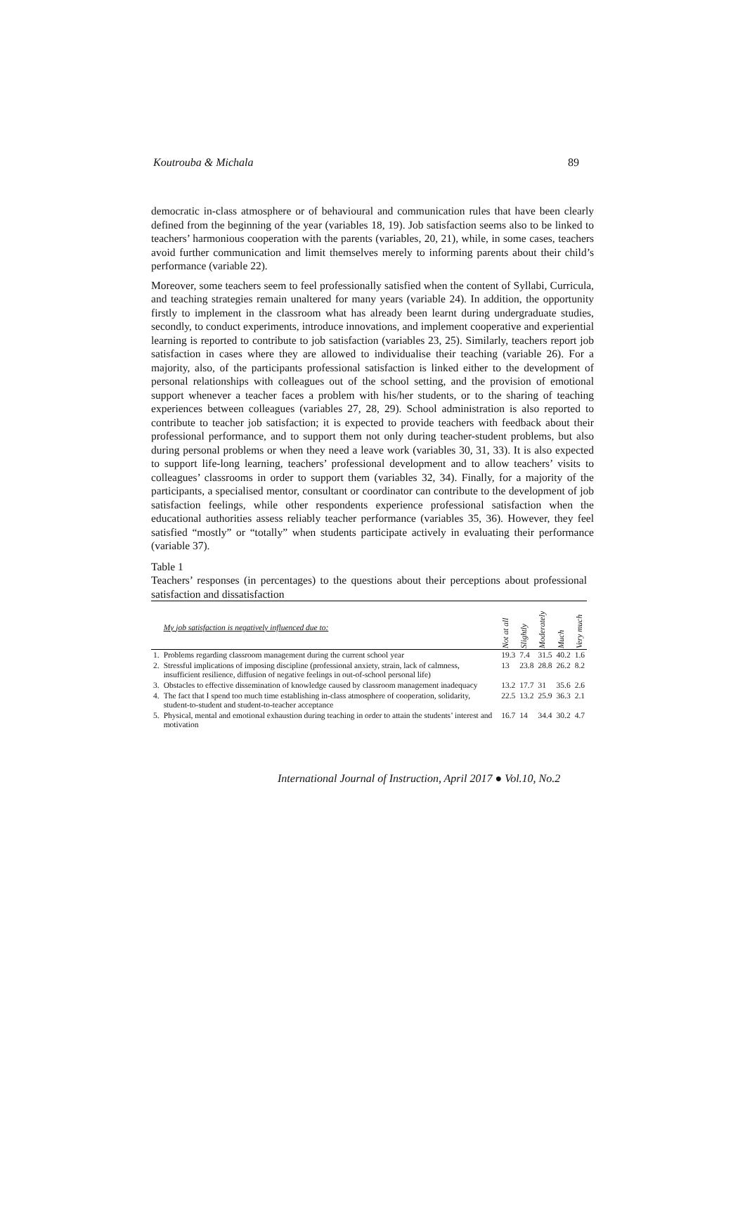Koutrouba & Michala 89
democratic in-class atmosphere or of behavioural and communication rules that have been clearly defined from the beginning of the year (variables 18, 19). Job satisfaction seems also to be linked to teachers’ harmonious cooperation with the parents (variables, 20, 21), while, in some cases, teachers avoid further communication and limit themselves merely to informing parents about their child’s performance (variable 22).
Moreover, some teachers seem to feel professionally satisfied when the content of Syllabi, Curricula, and teaching strategies remain unaltered for many years (variable 24). In addition, the opportunity firstly to implement in the classroom what has already been learnt during undergraduate studies, secondly, to conduct experiments, introduce innovations, and implement cooperative and experiential learning is reported to contribute to job satisfaction (variables 23, 25). Similarly, teachers report job satisfaction in cases where they are allowed to individualise their teaching (variable 26). For a majority, also, of the participants professional satisfaction is linked either to the development of personal relationships with colleagues out of the school setting, and the provision of emotional support whenever a teacher faces a problem with his/her students, or to the sharing of teaching experiences between colleagues (variables 27, 28, 29). School administration is also reported to contribute to teacher job satisfaction; it is expected to provide teachers with feedback about their professional performance, and to support them not only during teacher-student problems, but also during personal problems or when they need a leave work (variables 30, 31, 33). It is also expected to support life-long learning, teachers’ professional development and to allow teachers’ visits to colleagues’ classrooms in order to support them (variables 32, 34). Finally, for a majority of the participants, a specialised mentor, consultant or coordinator can contribute to the development of job satisfaction feelings, while other respondents experience professional satisfaction when the educational authorities assess reliably teacher performance (variables 35, 36). However, they feel satisfied “mostly” or “totally” when students participate actively in evaluating their performance (variable 37).
Table 1
Teachers’ responses (in percentages) to the questions about their perceptions about professional satisfaction and dissatisfaction
| | My job satisfaction is negatively influenced due to: | Not at all | Slightly | Moderately | Much | Very much |
| --- | --- | --- | --- | --- | --- | --- |
| 1. | Problems regarding classroom management during the current school year | 19.3 | 7.4 | 31.5 | 40.2 | 1.6 |
| 2. | Stressful implications of imposing discipline (professional anxiety, strain, lack of calmness, insufficient resilience, diffusion of negative feelings in out-of-school personal life) | 13 | 23.8 | 28.8 | 26.2 | 8.2 |
| 3. | Obstacles to effective dissemination of knowledge caused by classroom management inadequacy | 13.2 | 17.7 | 31 | 35.6 | 2.6 |
| 4. | The fact that I spend too much time establishing in-class atmosphere of cooperation, solidarity, student-to-student and student-to-teacher acceptance | 22.5 | 13.2 | 25.9 | 36.3 | 2.1 |
| 5. | Physical, mental and emotional exhaustion during teaching in order to attain the students’ interest and motivation | 16.7 | 14 | 34.4 | 30.2 | 4.7 |
International Journal of Instruction, April 2017 ● Vol.10, No.2